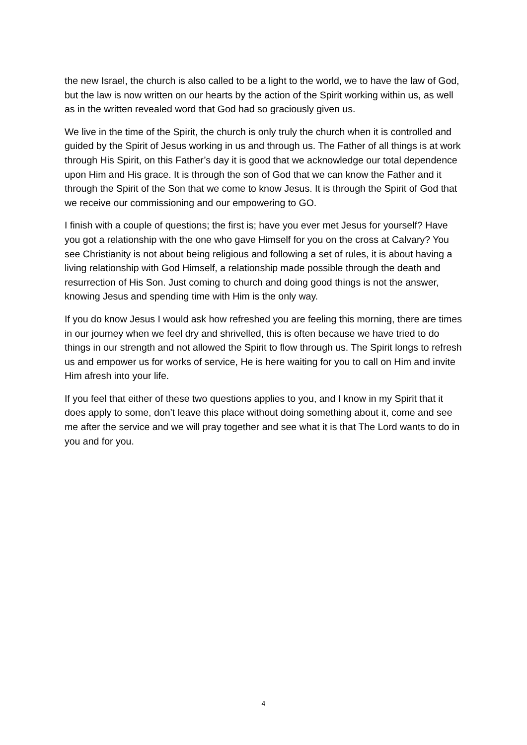the new Israel, the church is also called to be a light to the world, we to have the law of God, but the law is now written on our hearts by the action of the Spirit working within us, as well as in the written revealed word that God had so graciously given us.
We live in the time of the Spirit, the church is only truly the church when it is controlled and guided by the Spirit of Jesus working in us and through us. The Father of all things is at work through His Spirit, on this Father’s day it is good that we acknowledge our total dependence upon Him and His grace. It is through the son of God that we can know the Father and it through the Spirit of the Son that we come to know Jesus. It is through the Spirit of God that we receive our commissioning and our empowering to GO.
I finish with a couple of questions; the first is; have you ever met Jesus for yourself? Have you got a relationship with the one who gave Himself for you on the cross at Calvary? You see Christianity is not about being religious and following a set of rules, it is about having a living relationship with God Himself, a relationship made possible through the death and resurrection of His Son. Just coming to church and doing good things is not the answer, knowing Jesus and spending time with Him is the only way.
If you do know Jesus I would ask how refreshed you are feeling this morning, there are times in our journey when we feel dry and shrivelled, this is often because we have tried to do things in our strength and not allowed the Spirit to flow through us. The Spirit longs to refresh us and empower us for works of service, He is here waiting for you to call on Him and invite Him afresh into your life.
If you feel that either of these two questions applies to you, and I know in my Spirit that it does apply to some, don’t leave this place without doing something about it, come and see me after the service and we will pray together and see what it is that The Lord wants to do in you and for you.
4